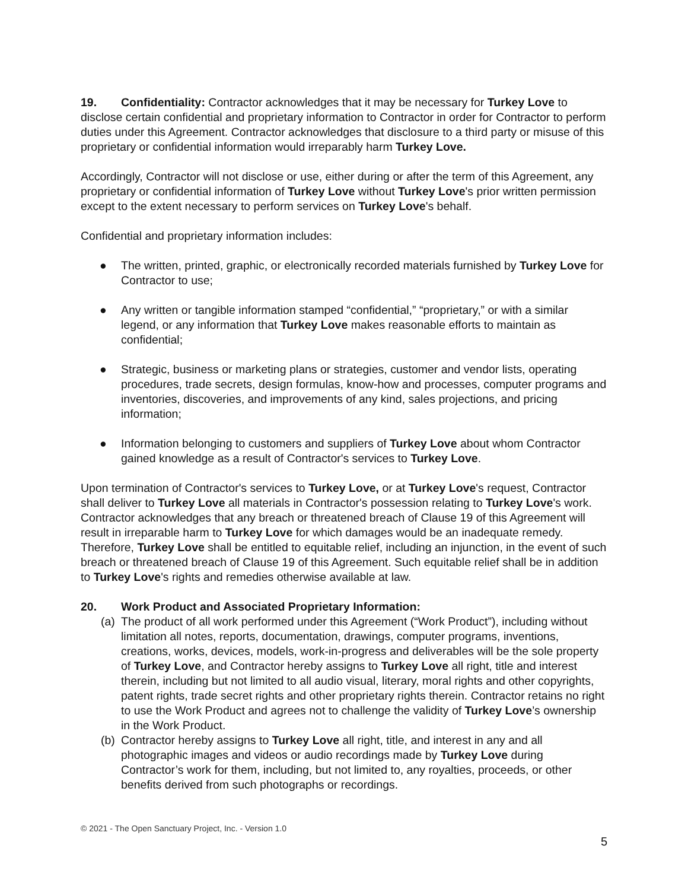19. Confidentiality: Contractor acknowledges that it may be necessary for Turkey Love to disclose certain confidential and proprietary information to Contractor in order for Contractor to perform duties under this Agreement. Contractor acknowledges that disclosure to a third party or misuse of this proprietary or confidential information would irreparably harm Turkey Love.
Accordingly, Contractor will not disclose or use, either during or after the term of this Agreement, any proprietary or confidential information of Turkey Love without Turkey Love's prior written permission except to the extent necessary to perform services on Turkey Love's behalf.
Confidential and proprietary information includes:
● The written, printed, graphic, or electronically recorded materials furnished by Turkey Love for Contractor to use;
● Any written or tangible information stamped “confidential,” “proprietary,” or with a similar legend, or any information that Turkey Love makes reasonable efforts to maintain as confidential;
● Strategic, business or marketing plans or strategies, customer and vendor lists, operating procedures, trade secrets, design formulas, know-how and processes, computer programs and inventories, discoveries, and improvements of any kind, sales projections, and pricing information;
● Information belonging to customers and suppliers of Turkey Love about whom Contractor gained knowledge as a result of Contractor's services to Turkey Love.
Upon termination of Contractor's services to Turkey Love, or at Turkey Love's request, Contractor shall deliver to Turkey Love all materials in Contractor's possession relating to Turkey Love's work. Contractor acknowledges that any breach or threatened breach of Clause 19 of this Agreement will result in irreparable harm to Turkey Love for which damages would be an inadequate remedy. Therefore, Turkey Love shall be entitled to equitable relief, including an injunction, in the event of such breach or threatened breach of Clause 19 of this Agreement. Such equitable relief shall be in addition to Turkey Love's rights and remedies otherwise available at law.
20. Work Product and Associated Proprietary Information:
(a) The product of all work performed under this Agreement (“Work Product”), including without limitation all notes, reports, documentation, drawings, computer programs, inventions, creations, works, devices, models, work-in-progress and deliverables will be the sole property of Turkey Love, and Contractor hereby assigns to Turkey Love all right, title and interest therein, including but not limited to all audio visual, literary, moral rights and other copyrights, patent rights, trade secret rights and other proprietary rights therein. Contractor retains no right to use the Work Product and agrees not to challenge the validity of Turkey Love’s ownership in the Work Product.
(b) Contractor hereby assigns to Turkey Love all right, title, and interest in any and all photographic images and videos or audio recordings made by Turkey Love during Contractor’s work for them, including, but not limited to, any royalties, proceeds, or other benefits derived from such photographs or recordings.
© 2021 - The Open Sanctuary Project, Inc. - Version 1.0
5